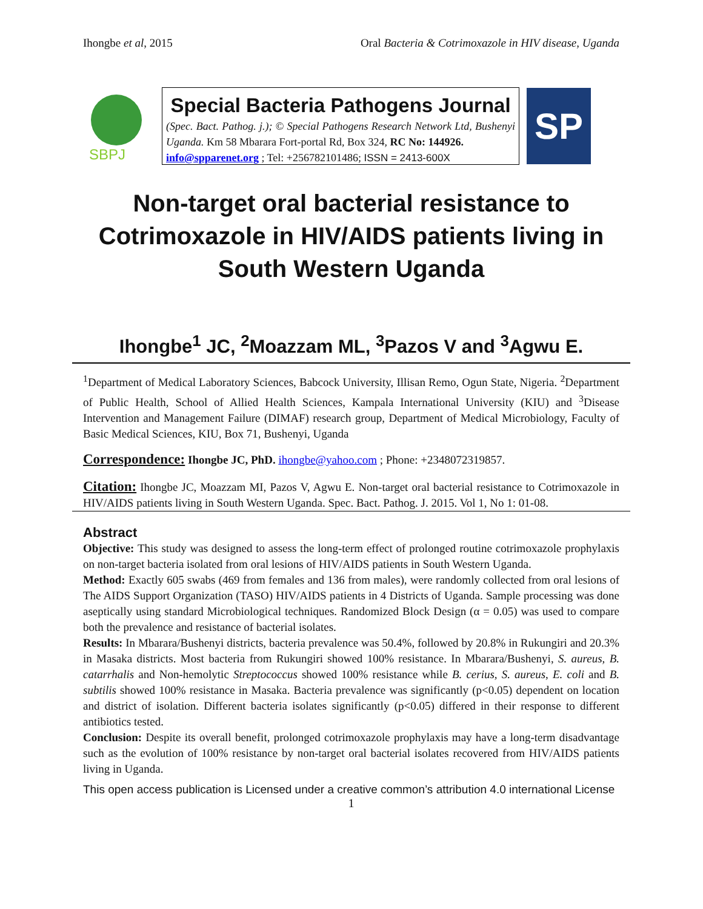Ihongbe et al, 2015 Oral Bacteria & Cotrimoxazole in HIV disease, Uganda
SBPJ
Special Bacteria Pathogens Journal
(Spec. Bact. Pathog. j.); © Special Pathogens Research Network Ltd, Bushenyi Uganda. Km 58 Mbarara Fort-portal Rd, Box 324, RC No: 144926.
info@spparenet.org ; Tel: +256782101486; ISSN = 2413-600X
SP
Non-target oral bacterial resistance to Cotrimoxazole in HIV/AIDS patients living in South Western Uganda
Ihongbe<sup>1</sup> JC, <sup>2</sup>Moazzam ML, <sup>3</sup>Pazos V and <sup>3</sup>Agwu E.
<sup>1</sup> Department of Medical Laboratory Sciences, Babcock University, Illisan Remo, Ogun State, Nigeria. <sup>2</sup>Department of Public Health, School of Allied Health Sciences, Kampala International University (KIU) and <sup>3</sup>Disease Intervention and Management Failure (DIMAF) research group, Department of Medical Microbiology, Faculty of Basic Medical Sciences, KIU, Box 71, Bushenyi, Uganda
Correspondence: Ihongbe JC, PhD. ihongbe@yahoo.com ; Phone: +2348072319857.
Citation: Ihongbe JC, Moazzam MI, Pazos V, Agwu E. Non-target oral bacterial resistance to Cotrimoxazole in HIV/AIDS patients living in South Western Uganda. Spec. Bact. Pathog. J. 2015. Vol 1, No 1: 01-08.
Abstract
Objective: This study was designed to assess the long-term effect of prolonged routine cotrimoxazole prophylaxis on non-target bacteria isolated from oral lesions of HIV/AIDS patients in South Western Uganda.
Method: Exactly 605 swabs (469 from females and 136 from males), were randomly collected from oral lesions of The AIDS Support Organization (TASO) HIV/AIDS patients in 4 Districts of Uganda. Sample processing was done aseptically using standard Microbiological techniques. Randomized Block Design (α = 0.05) was used to compare both the prevalence and resistance of bacterial isolates.
Results: In Mbarara/Bushenyi districts, bacteria prevalence was 50.4%, followed by 20.8% in Rukungiri and 20.3% in Masaka districts. Most bacteria from Rukungiri showed 100% resistance. In Mbarara/Bushenyi, S. aureus, B. catarrhalis and Non-hemolytic Streptococcus showed 100% resistance while B. cerius, S. aureus, E. coli and B. subtilis showed 100% resistance in Masaka. Bacteria prevalence was significantly (p<0.05) dependent on location and district of isolation. Different bacteria isolates significantly (p<0.05) differed in their response to different antibiotics tested.
Conclusion: Despite its overall benefit, prolonged cotrimoxazole prophylaxis may have a long-term disadvantage such as the evolution of 100% resistance by non-target oral bacterial isolates recovered from HIV/AIDS patients living in Uganda.
This open access publication is Licensed under a creative common’s attribution 4.0 international License
1